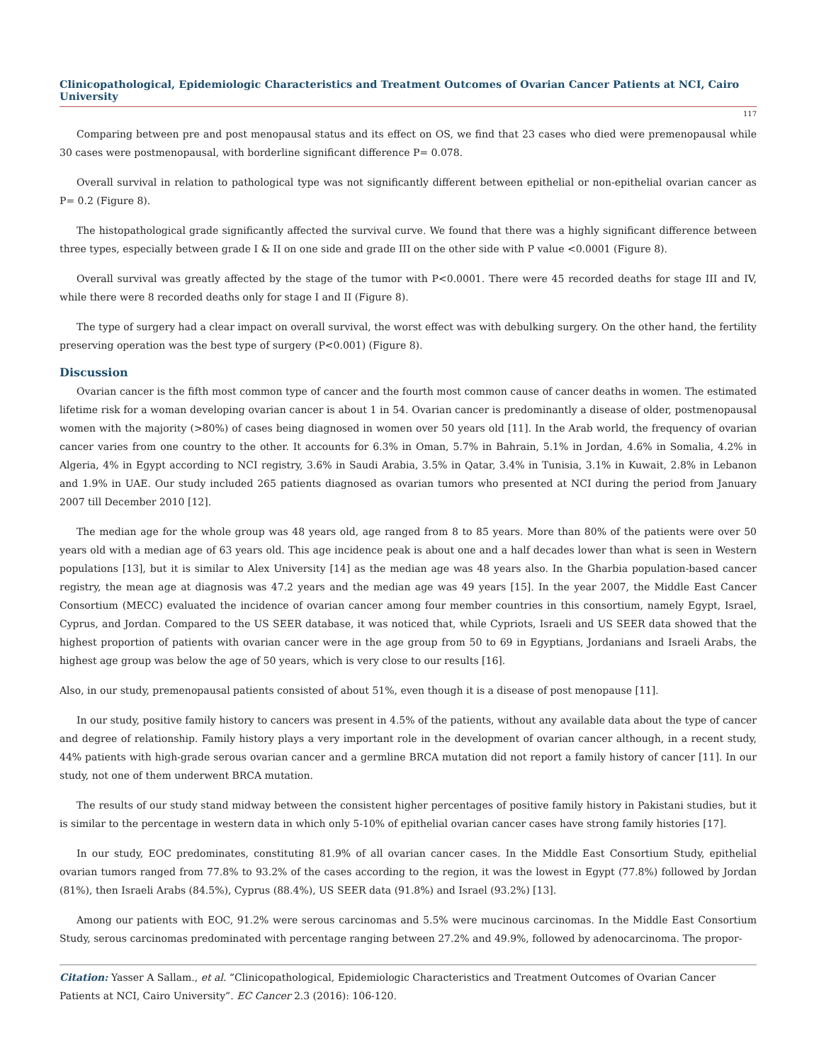Clinicopathological, Epidemiologic Characteristics and Treatment Outcomes of Ovarian Cancer Patients at NCI, Cairo University
117
Comparing between pre and post menopausal status and its effect on OS, we find that 23 cases who died were premenopausal while 30 cases were postmenopausal, with borderline significant difference P= 0.078.
Overall survival in relation to pathological type was not significantly different between epithelial or non-epithelial ovarian cancer as P= 0.2 (Figure 8).
The histopathological grade significantly affected the survival curve. We found that there was a highly significant difference between three types, especially between grade I & II on one side and grade III on the other side with P value <0.0001 (Figure 8).
Overall survival was greatly affected by the stage of the tumor with P<0.0001. There were 45 recorded deaths for stage III and IV, while there were 8 recorded deaths only for stage I and II (Figure 8).
The type of surgery had a clear impact on overall survival, the worst effect was with debulking surgery. On the other hand, the fertility preserving operation was the best type of surgery (P<0.001) (Figure 8).
Discussion
Ovarian cancer is the fifth most common type of cancer and the fourth most common cause of cancer deaths in women. The estimated lifetime risk for a woman developing ovarian cancer is about 1 in 54. Ovarian cancer is predominantly a disease of older, postmenopausal women with the majority (>80%) of cases being diagnosed in women over 50 years old [11]. In the Arab world, the frequency of ovarian cancer varies from one country to the other. It accounts for 6.3% in Oman, 5.7% in Bahrain, 5.1% in Jordan, 4.6% in Somalia, 4.2% in Algeria, 4% in Egypt according to NCI registry, 3.6% in Saudi Arabia, 3.5% in Qatar, 3.4% in Tunisia, 3.1% in Kuwait, 2.8% in Lebanon and 1.9% in UAE. Our study included 265 patients diagnosed as ovarian tumors who presented at NCI during the period from January 2007 till December 2010 [12].
The median age for the whole group was 48 years old, age ranged from 8 to 85 years. More than 80% of the patients were over 50 years old with a median age of 63 years old. This age incidence peak is about one and a half decades lower than what is seen in Western populations [13], but it is similar to Alex University [14] as the median age was 48 years also. In the Gharbia population-based cancer registry, the mean age at diagnosis was 47.2 years and the median age was 49 years [15]. In the year 2007, the Middle East Cancer Consortium (MECC) evaluated the incidence of ovarian cancer among four member countries in this consortium, namely Egypt, Israel, Cyprus, and Jordan. Compared to the US SEER database, it was noticed that, while Cypriots, Israeli and US SEER data showed that the highest proportion of patients with ovarian cancer were in the age group from 50 to 69 in Egyptians, Jordanians and Israeli Arabs, the highest age group was below the age of 50 years, which is very close to our results [16].
Also, in our study, premenopausal patients consisted of about 51%, even though it is a disease of post menopause [11].
In our study, positive family history to cancers was present in 4.5% of the patients, without any available data about the type of cancer and degree of relationship. Family history plays a very important role in the development of ovarian cancer although, in a recent study, 44% patients with high-grade serous ovarian cancer and a germline BRCA mutation did not report a family history of cancer [11]. In our study, not one of them underwent BRCA mutation.
The results of our study stand midway between the consistent higher percentages of positive family history in Pakistani studies, but it is similar to the percentage in western data in which only 5-10% of epithelial ovarian cancer cases have strong family histories [17].
In our study, EOC predominates, constituting 81.9% of all ovarian cancer cases. In the Middle East Consortium Study, epithelial ovarian tumors ranged from 77.8% to 93.2% of the cases according to the region, it was the lowest in Egypt (77.8%) followed by Jordan (81%), then Israeli Arabs (84.5%), Cyprus (88.4%), US SEER data (91.8%) and Israel (93.2%) [13].
Among our patients with EOC, 91.2% were serous carcinomas and 5.5% were mucinous carcinomas. In the Middle East Consortium Study, serous carcinomas predominated with percentage ranging between 27.2% and 49.9%, followed by adenocarcinoma. The propor-
Citation: Yasser A Sallam., et al. “Clinicopathological, Epidemiologic Characteristics and Treatment Outcomes of Ovarian Cancer Patients at NCI, Cairo University”. EC Cancer 2.3 (2016): 106-120.